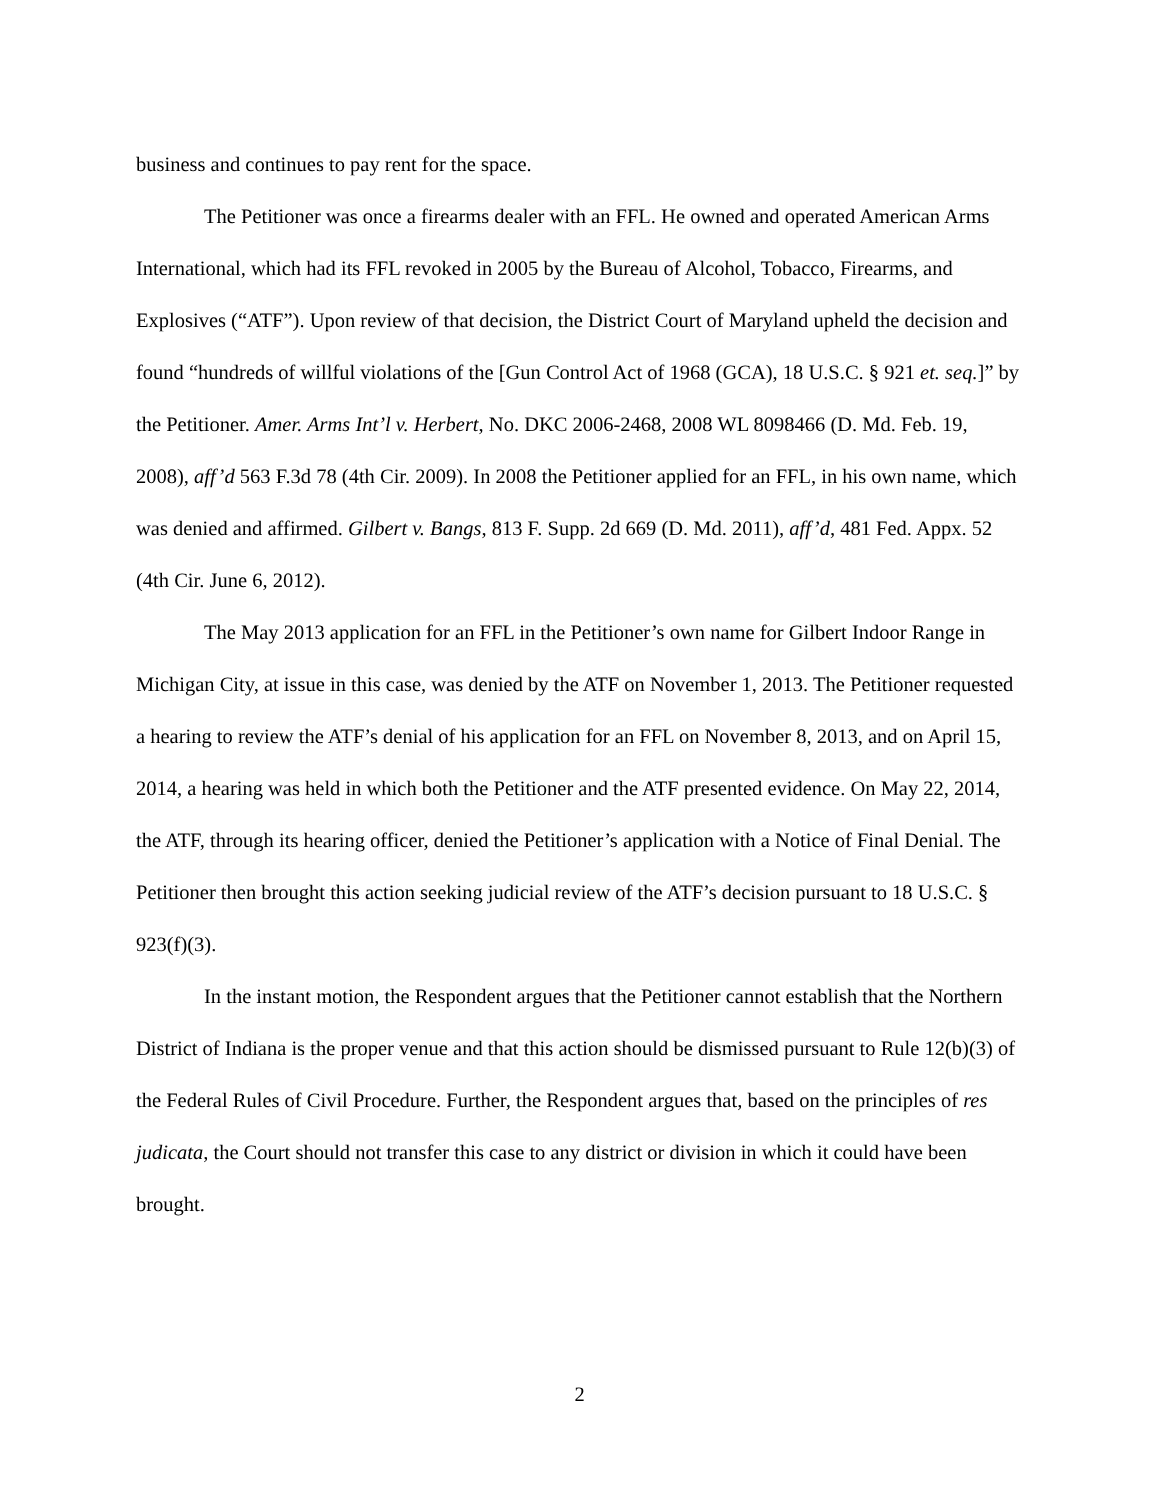business and continues to pay rent for the space.
The Petitioner was once a firearms dealer with an FFL. He owned and operated American Arms International, which had its FFL revoked in 2005 by the Bureau of Alcohol, Tobacco, Firearms, and Explosives (“ATF”). Upon review of that decision, the District Court of Maryland upheld the decision and found “hundreds of willful violations of the [Gun Control Act of 1968 (GCA), 18 U.S.C. § 921 et. seq.]” by the Petitioner. Amer. Arms Int’l v. Herbert, No. DKC 2006-2468, 2008 WL 8098466 (D. Md. Feb. 19, 2008), aff’d 563 F.3d 78 (4th Cir. 2009). In 2008 the Petitioner applied for an FFL, in his own name, which was denied and affirmed. Gilbert v. Bangs, 813 F. Supp. 2d 669 (D. Md. 2011), aff’d, 481 Fed. Appx. 52 (4th Cir. June 6, 2012).
The May 2013 application for an FFL in the Petitioner’s own name for Gilbert Indoor Range in Michigan City, at issue in this case, was denied by the ATF on November 1, 2013. The Petitioner requested a hearing to review the ATF’s denial of his application for an FFL on November 8, 2013, and on April 15, 2014, a hearing was held in which both the Petitioner and the ATF presented evidence. On May 22, 2014, the ATF, through its hearing officer, denied the Petitioner’s application with a Notice of Final Denial. The Petitioner then brought this action seeking judicial review of the ATF’s decision pursuant to 18 U.S.C. § 923(f)(3).
In the instant motion, the Respondent argues that the Petitioner cannot establish that the Northern District of Indiana is the proper venue and that this action should be dismissed pursuant to Rule 12(b)(3) of the Federal Rules of Civil Procedure. Further, the Respondent argues that, based on the principles of res judicata, the Court should not transfer this case to any district or division in which it could have been brought.
2